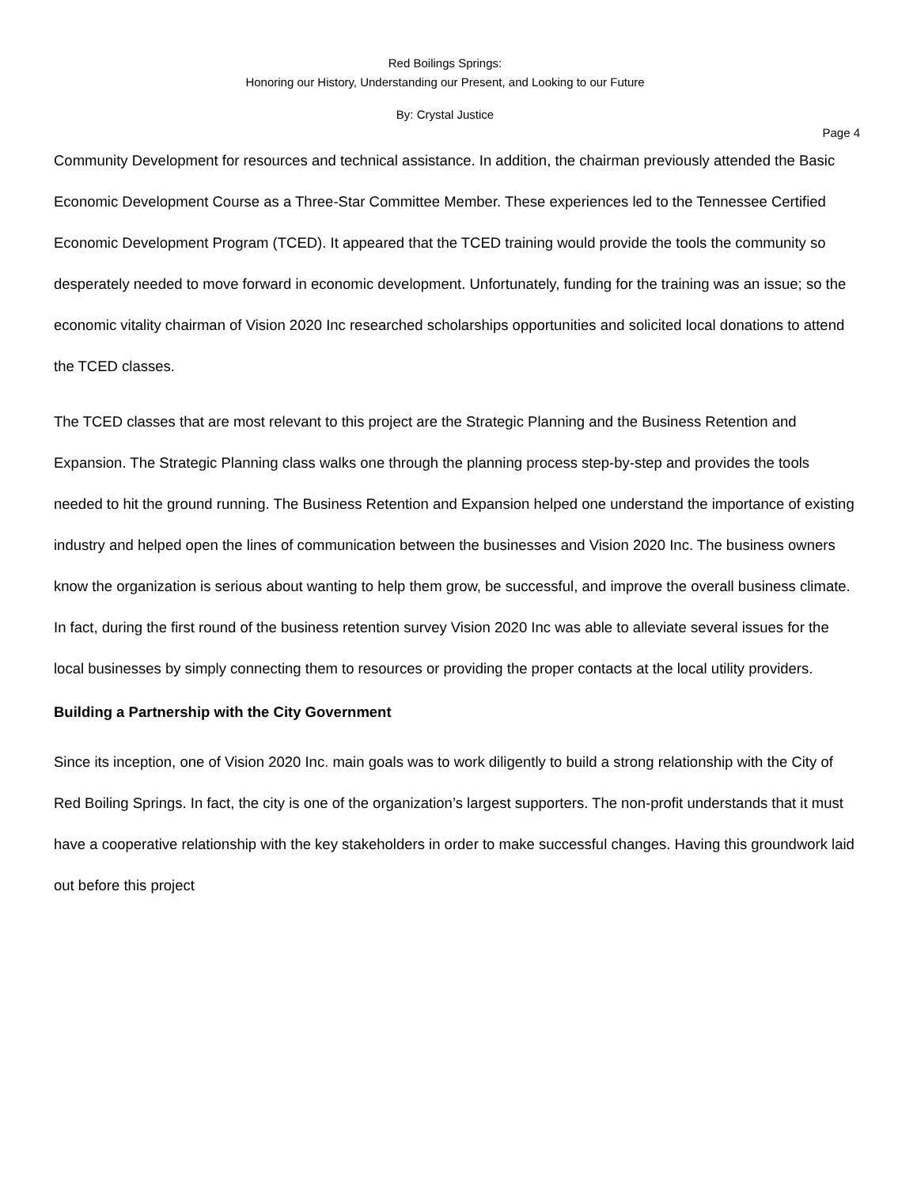Red Boilings Springs:
Honoring our History, Understanding our Present, and Looking to our Future
By: Crystal Justice
Page 4
Community Development for resources and technical assistance. In addition, the chairman previously attended the Basic Economic Development Course as a Three-Star Committee Member. These experiences led to the Tennessee Certified Economic Development Program (TCED). It appeared that the TCED training would provide the tools the community so desperately needed to move forward in economic development. Unfortunately, funding for the training was an issue; so the economic vitality chairman of Vision 2020 Inc researched scholarships opportunities and solicited local donations to attend the TCED classes.
The TCED classes that are most relevant to this project are the Strategic Planning and the Business Retention and Expansion. The Strategic Planning class walks one through the planning process step-by-step and provides the tools needed to hit the ground running. The Business Retention and Expansion helped one understand the importance of existing industry and helped open the lines of communication between the businesses and Vision 2020 Inc. The business owners know the organization is serious about wanting to help them grow, be successful, and improve the overall business climate. In fact, during the first round of the business retention survey Vision 2020 Inc was able to alleviate several issues for the local businesses by simply connecting them to resources or providing the proper contacts at the local utility providers.
Building a Partnership with the City Government
Since its inception, one of Vision 2020 Inc. main goals was to work diligently to build a strong relationship with the City of Red Boiling Springs. In fact, the city is one of the organization’s largest supporters. The non-profit understands that it must have a cooperative relationship with the key stakeholders in order to make successful changes. Having this groundwork laid out before this project